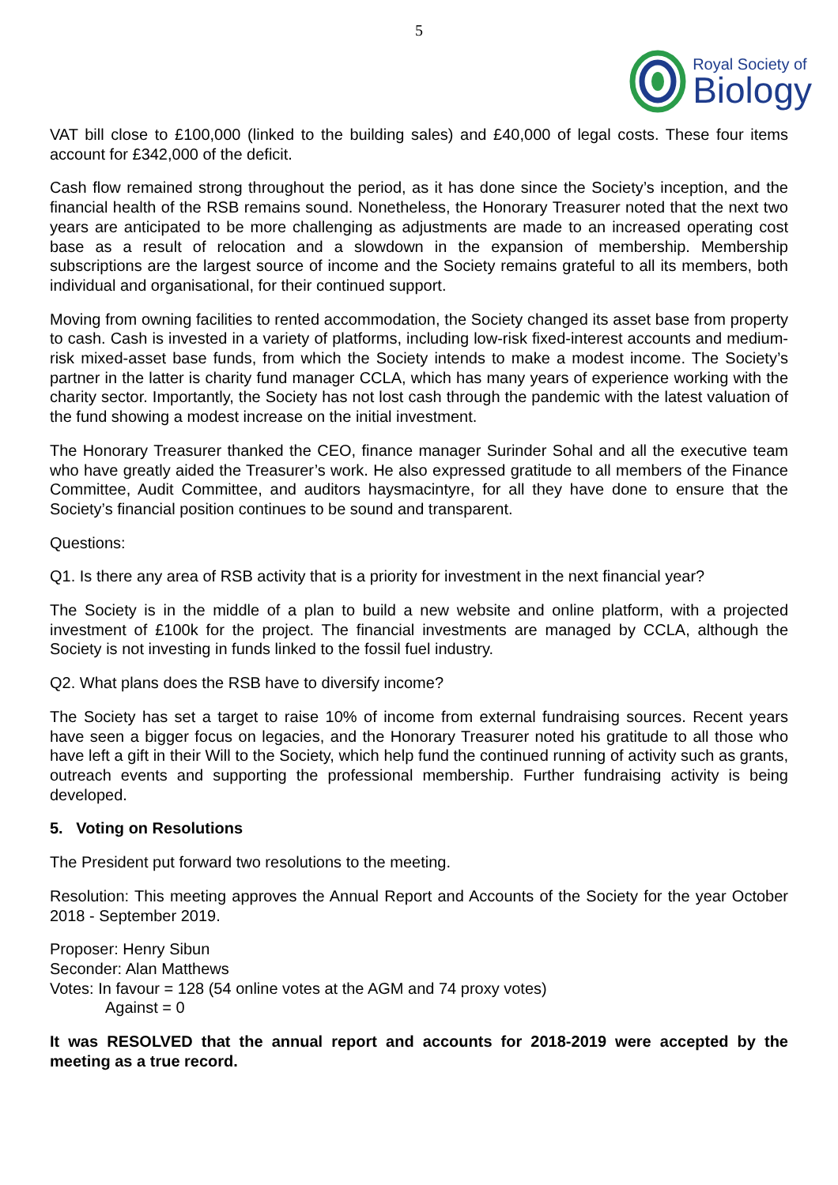5
Royal Society of
Biology
VAT bill close to £100,000 (linked to the building sales) and £40,000 of legal costs. These four items account for £342,000 of the deficit.
Cash flow remained strong throughout the period, as it has done since the Society’s inception, and the financial health of the RSB remains sound. Nonetheless, the Honorary Treasurer noted that the next two years are anticipated to be more challenging as adjustments are made to an increased operating cost base as a result of relocation and a slowdown in the expansion of membership. Membership subscriptions are the largest source of income and the Society remains grateful to all its members, both individual and organisational, for their continued support.
Moving from owning facilities to rented accommodation, the Society changed its asset base from property to cash. Cash is invested in a variety of platforms, including low-risk fixed-interest accounts and medium-risk mixed-asset base funds, from which the Society intends to make a modest income. The Society’s partner in the latter is charity fund manager CCLA, which has many years of experience working with the charity sector. Importantly, the Society has not lost cash through the pandemic with the latest valuation of the fund showing a modest increase on the initial investment.
The Honorary Treasurer thanked the CEO, finance manager Surinder Sohal and all the executive team who have greatly aided the Treasurer’s work. He also expressed gratitude to all members of the Finance Committee, Audit Committee, and auditors haysmacintyre, for all they have done to ensure that the Society’s financial position continues to be sound and transparent.
Questions:
Q1. Is there any area of RSB activity that is a priority for investment in the next financial year?
The Society is in the middle of a plan to build a new website and online platform, with a projected investment of £100k for the project. The financial investments are managed by CCLA, although the Society is not investing in funds linked to the fossil fuel industry.
Q2. What plans does the RSB have to diversify income?
The Society has set a target to raise 10% of income from external fundraising sources. Recent years have seen a bigger focus on legacies, and the Honorary Treasurer noted his gratitude to all those who have left a gift in their Will to the Society, which help fund the continued running of activity such as grants, outreach events and supporting the professional membership. Further fundraising activity is being developed.
5. Voting on Resolutions
The President put forward two resolutions to the meeting.
Resolution: This meeting approves the Annual Report and Accounts of the Society for the year October 2018 - September 2019.
Proposer: Henry Sibun
Seconder: Alan Matthews
Votes: In favour = 128 (54 online votes at the AGM and 74 proxy votes)
Against = 0
It was RESOLVED that the annual report and accounts for 2018-2019 were accepted by the meeting as a true record.